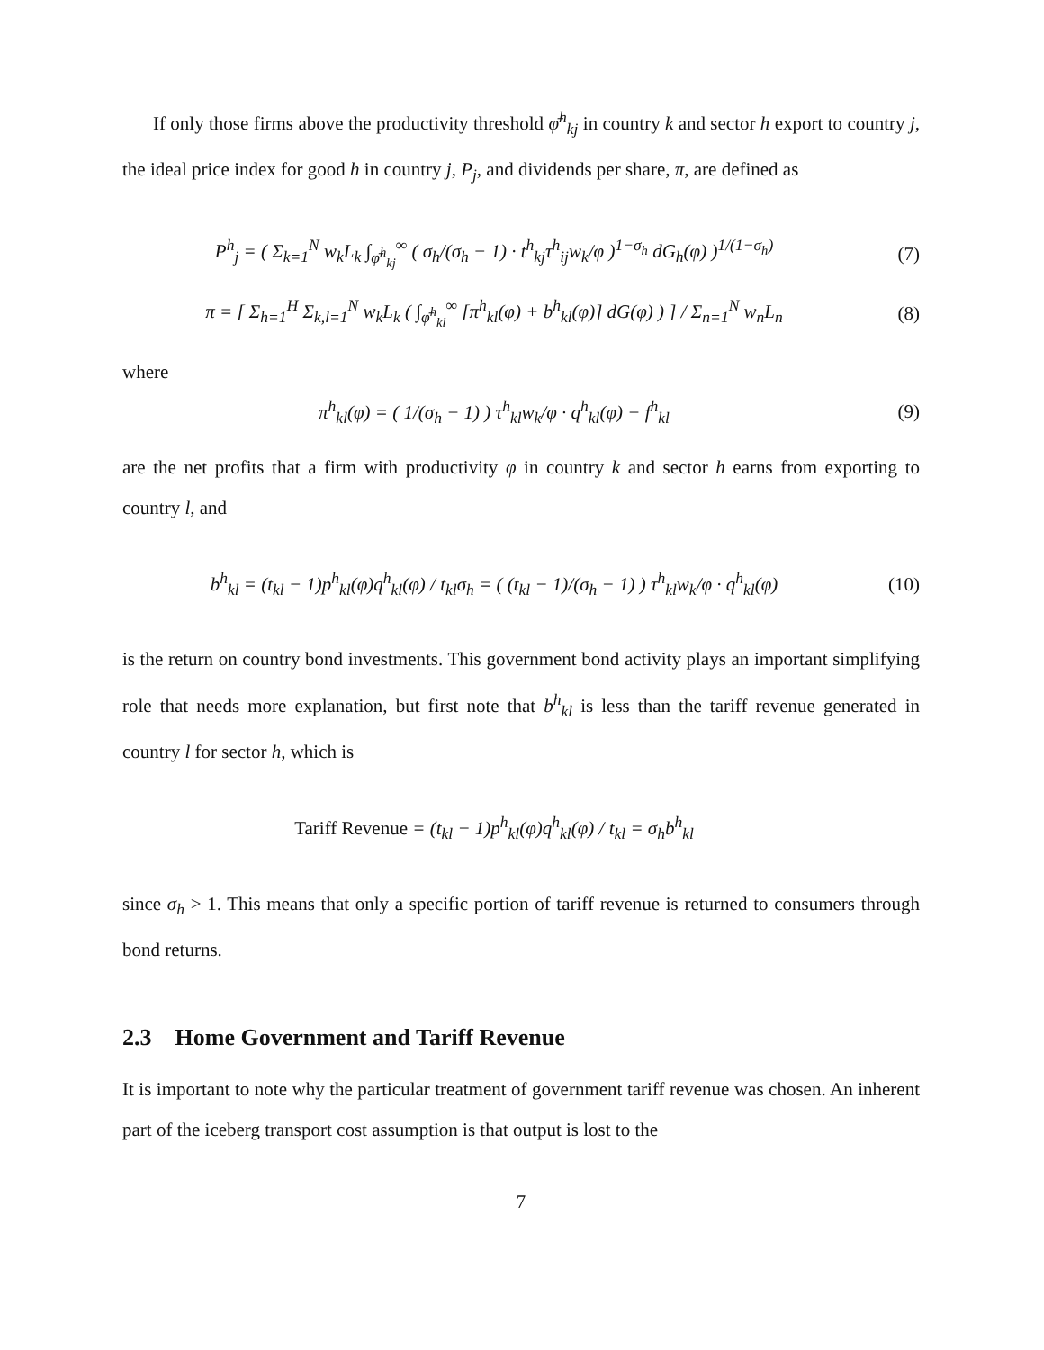If only those firms above the productivity threshold φ̄<sup>h</sup><sub>kj</sub> in country k and sector h export to country j, the ideal price index for good h in country j, P<sub>j</sub>, and dividends per share, π, are defined as
P<sup>h</sup><sub>j</sub> = ( Σ<sub>k=1</sub><sup>N</sup> w<sub>k</sub>L<sub>k</sub> ∫<sub>φ̄<sup>h</sup><sub>kj</sub></sub><sup>∞</sup> ( σ<sub>h</sub>/(σ<sub>h</sub> − 1) · t<sup>h</sup><sub>kj</sub>τ<sup>h</sup><sub>ij</sub>w<sub>k</sub>/φ )<sup>1−σ<sub>h</sub></sup> dG<sub>h</sub>(φ) )<sup>1/(1−σ<sub>h</sub>)</sup>
(7)
π = [ Σ<sub>h=1</sub><sup>H</sup> Σ<sub>k,l=1</sub><sup>N</sup> w<sub>k</sub>L<sub>k</sub> ( ∫<sub>φ̄<sup>h</sup><sub>kl</sub></sub><sup>∞</sup> [π<sup>h</sup><sub>kl</sub>(φ) + b<sup>h</sup><sub>kl</sub>(φ)] dG(φ) ) ] / Σ<sub>n=1</sub><sup>N</sup> w<sub>n</sub>L<sub>n</sub>
(8)
where
π<sup>h</sup><sub>kl</sub>(φ) = ( 1/(σ<sub>h</sub> − 1) ) τ<sup>h</sup><sub>kl</sub>w<sub>k</sub>/φ · q<sup>h</sup><sub>kl</sub>(φ) − f<sup>h</sup><sub>kl</sub>
(9)
are the net profits that a firm with productivity φ in country k and sector h earns from exporting to country l, and
b<sup>h</sup><sub>kl</sub> = (t<sub>kl</sub> − 1)p<sup>h</sup><sub>kl</sub>(φ)q<sup>h</sup><sub>kl</sub>(φ) / t<sub>kl</sub>σ<sub>h</sub> = ( (t<sub>kl</sub> − 1)/(σ<sub>h</sub> − 1) ) τ<sup>h</sup><sub>kl</sub>w<sub>k</sub>/φ · q<sup>h</sup><sub>kl</sub>(φ)
(10)
is the return on country bond investments. This government bond activity plays an important simplifying role that needs more explanation, but first note that b<sup>h</sup><sub>kl</sub> is less than the tariff revenue generated in country l for sector h, which is
Tariff Revenue = (t<sub>kl</sub> − 1)p<sup>h</sup><sub>kl</sub>(φ)q<sup>h</sup><sub>kl</sub>(φ) / t<sub>kl</sub> = σ<sub>h</sub>b<sup>h</sup><sub>kl</sub>
since σ<sub>h</sub> > 1. This means that only a specific portion of tariff revenue is returned to consumers through bond returns.
2.3 Home Government and Tariff Revenue
It is important to note why the particular treatment of government tariff revenue was chosen. An inherent part of the iceberg transport cost assumption is that output is lost to the
7